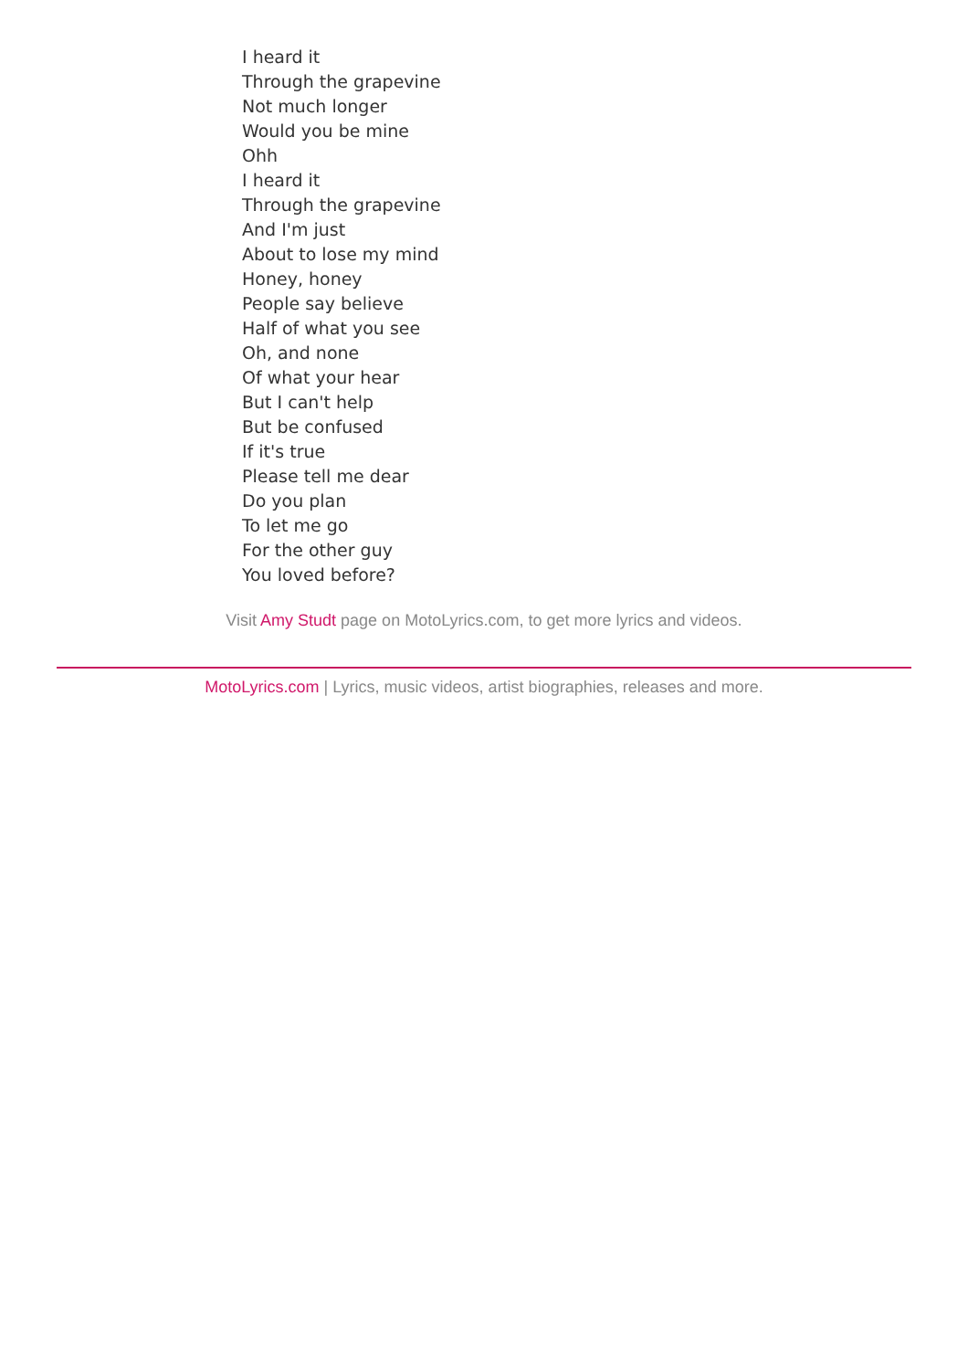I heard it
Through the grapevine
Not much longer
Would you be mine
Ohh
I heard it
Through the grapevine
And I'm just
About to lose my mind
Honey, honey
People say believe
Half of what you see
Oh, and none
Of what your hear
But I can't help
But be confused
If it's true
Please tell me dear
Do you plan
To let me go
For the other guy
You loved before?
Visit Amy Studt page on MotoLyrics.com, to get more lyrics and videos.
MotoLyrics.com | Lyrics, music videos, artist biographies, releases and more.